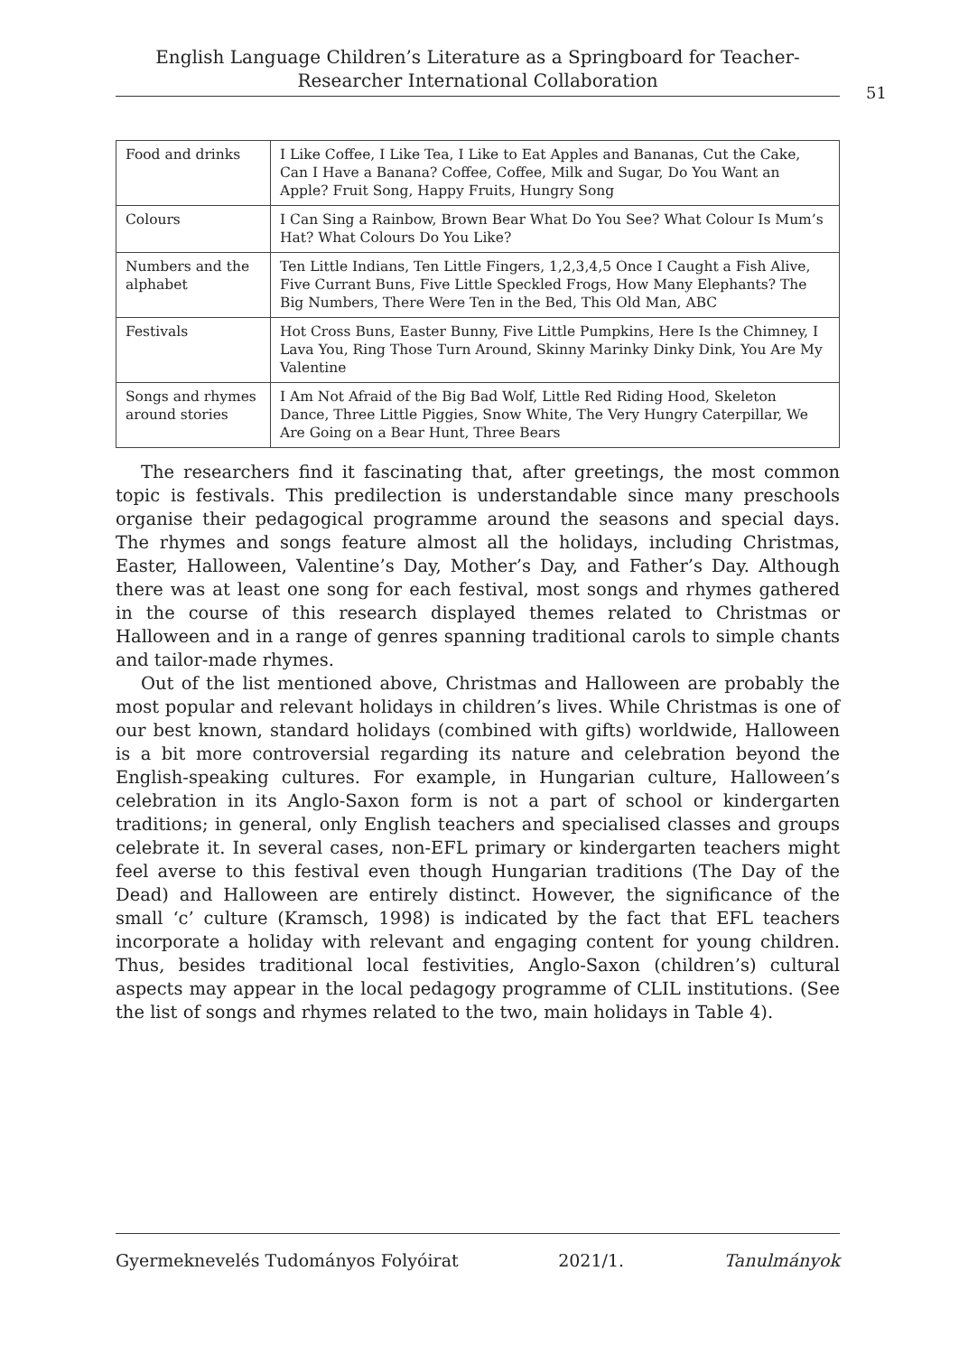English Language Children’s Literature as a Springboard for Teacher-
Researcher International Collaboration
51
| Food and drinks | I Like Coffee, I Like Tea, I Like to Eat Apples and Bananas, Cut the Cake, Can I Have a Banana? Coffee, Coffee, Milk and Sugar, Do You Want an Apple? Fruit Song, Happy Fruits, Hungry Song |
| Colours | I Can Sing a Rainbow, Brown Bear What Do You See? What Colour Is Mum’s Hat? What Colours Do You Like? |
| Numbers and the alphabet | Ten Little Indians, Ten Little Fingers, 1,2,3,4,5 Once I Caught a Fish Alive, Five Currant Buns, Five Little Speckled Frogs, How Many Elephants? The Big Numbers, There Were Ten in the Bed, This Old Man, ABC |
| Festivals | Hot Cross Buns, Easter Bunny, Five Little Pumpkins, Here Is the Chimney, I Lava You, Ring Those Turn Around, Skinny Marinky Dinky Dink, You Are My Valentine |
| Songs and rhymes around stories | I Am Not Afraid of the Big Bad Wolf, Little Red Riding Hood, Skeleton Dance, Three Little Piggies, Snow White, The Very Hungry Caterpillar, We Are Going on a Bear Hunt, Three Bears |
The researchers find it fascinating that, after greetings, the most common topic is festivals. This predilection is understandable since many preschools organise their pedagogical programme around the seasons and special days. The rhymes and songs feature almost all the holidays, including Christmas, Easter, Halloween, Valentine’s Day, Mother’s Day, and Father’s Day. Although there was at least one song for each festival, most songs and rhymes gathered in the course of this research displayed themes related to Christmas or Halloween and in a range of genres spanning traditional carols to simple chants and tailor-made rhymes.
Out of the list mentioned above, Christmas and Halloween are probably the most popular and relevant holidays in children’s lives. While Christmas is one of our best known, standard holidays (combined with gifts) worldwide, Halloween is a bit more controversial regarding its nature and celebration beyond the English-speaking cultures. For example, in Hungarian culture, Halloween’s celebration in its Anglo-Saxon form is not a part of school or kindergarten traditions; in general, only English teachers and specialised classes and groups celebrate it. In several cases, non-EFL primary or kindergarten teachers might feel averse to this festival even though Hungarian traditions (The Day of the Dead) and Halloween are entirely distinct. However, the significance of the small ‘c’ culture (Kramsch, 1998) is indicated by the fact that EFL teachers incorporate a holiday with relevant and engaging content for young children. Thus, besides traditional local festivities, Anglo-Saxon (children’s) cultural aspects may appear in the local pedagogy programme of CLIL institutions. (See the list of songs and rhymes related to the two, main holidays in Table 4).
Gyermeknevelés Tudományos Folyóirat 2021/1. Tanulmányok